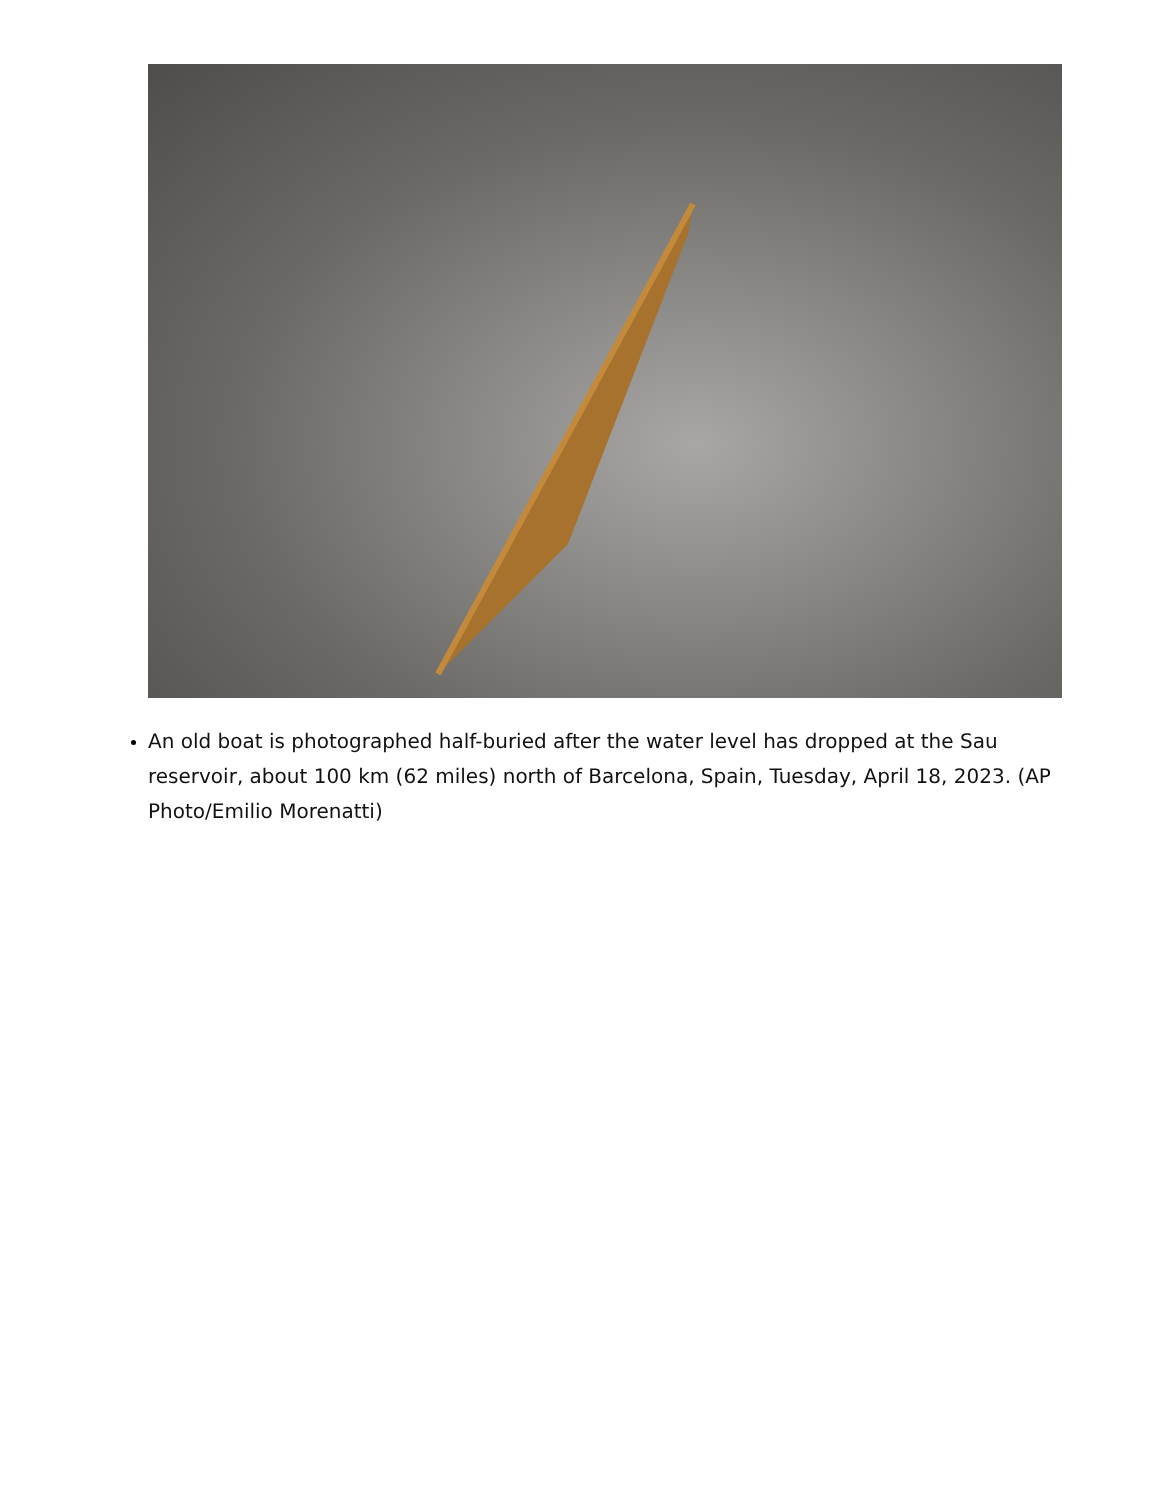An old boat is photographed half-buried after the water level has dropped at the Sau reservoir, about 100 km (62 miles) north of Barcelona, Spain, Tuesday, April 18, 2023. (AP Photo/Emilio Morenatti)